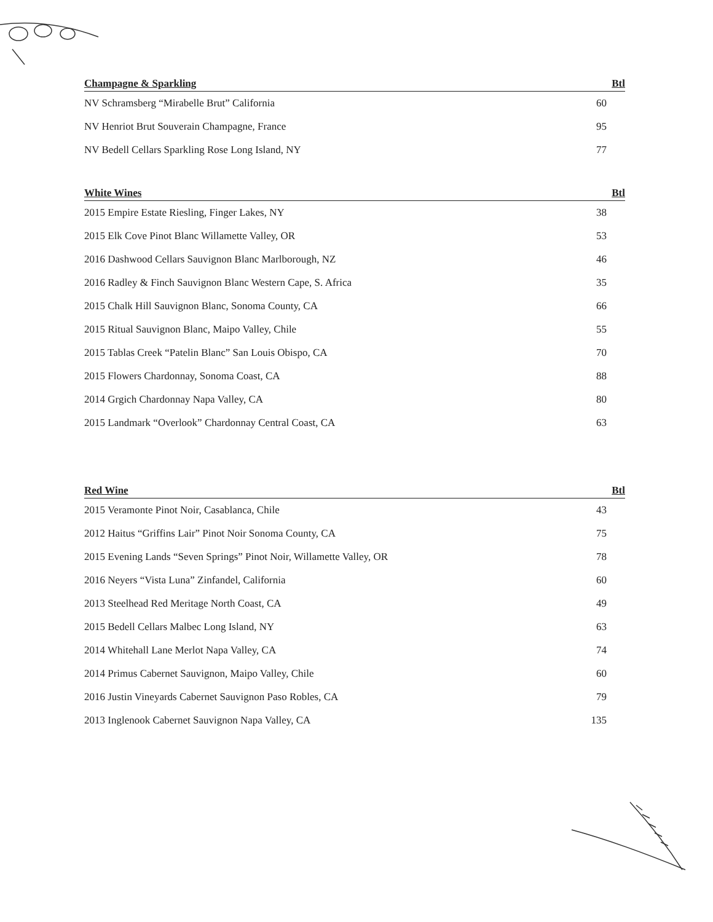| Champagne & Sparkling | Btl |
| --- | --- |
| NV Schramsberg “Mirabelle Brut” California | 60 |
| NV Henriot Brut Souverain Champagne, France | 95 |
| NV Bedell Cellars Sparkling Rose Long Island, NY | 77 |
| White Wines | Btl |
| --- | --- |
| 2015 Empire Estate Riesling, Finger Lakes, NY | 38 |
| 2015 Elk Cove Pinot Blanc Willamette Valley, OR | 53 |
| 2016 Dashwood Cellars Sauvignon Blanc Marlborough, NZ | 46 |
| 2016 Radley & Finch Sauvignon Blanc Western Cape, S. Africa | 35 |
| 2015 Chalk Hill Sauvignon Blanc, Sonoma County, CA | 66 |
| 2015 Ritual Sauvignon Blanc, Maipo Valley, Chile | 55 |
| 2015 Tablas Creek “Patelin Blanc” San Louis Obispo, CA | 70 |
| 2015 Flowers Chardonnay, Sonoma Coast, CA | 88 |
| 2014 Grgich Chardonnay Napa Valley, CA | 80 |
| 2015 Landmark “Overlook” Chardonnay Central Coast, CA | 63 |
| Red Wine | Btl |
| --- | --- |
| 2015 Veramonte Pinot Noir, Casablanca, Chile | 43 |
| 2012 Haitus “Griffins Lair” Pinot Noir Sonoma County, CA | 75 |
| 2015 Evening Lands “Seven Springs” Pinot Noir, Willamette Valley, OR | 78 |
| 2016 Neyers “Vista Luna” Zinfandel, California | 60 |
| 2013 Steelhead Red Meritage North Coast, CA | 49 |
| 2015 Bedell Cellars Malbec Long Island, NY | 63 |
| 2014 Whitehall Lane Merlot Napa Valley, CA | 74 |
| 2014 Primus Cabernet Sauvignon, Maipo Valley, Chile | 60 |
| 2016 Justin Vineyards Cabernet Sauvignon Paso Robles, CA | 79 |
| 2013 Inglenook Cabernet Sauvignon Napa Valley, CA | 135 |